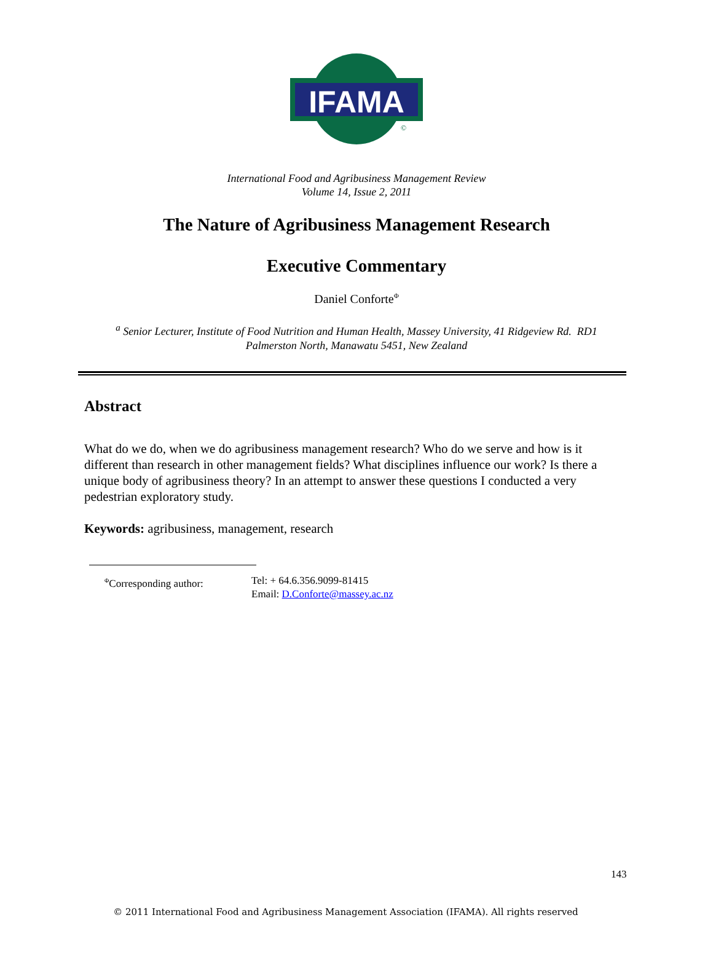IFAMA
©
International Food and Agribusiness Management Review
Volume 14, Issue 2, 2011
The Nature of Agribusiness Management Research
Executive Commentary
Daniel Conforte<sup>Φ</sup>
<sup>a</sup> Senior Lecturer, Institute of Food Nutrition and Human Health, Massey University, 41 Ridgeview Rd. RD1
Palmerston North, Manawatu 5451, New Zealand
Abstract
What do we do, when we do agribusiness management research? Who do we serve and how is it different than research in other management fields? What disciplines influence our work? Is there a unique body of agribusiness theory? In an attempt to answer these questions I conducted a very pedestrian exploratory study.
Keywords: agribusiness, management, research
<sup>Φ</sup>Corresponding author: Tel: + 64.6.356.9099-81415
Email: D.Conforte@massey.ac.nz
143
© 2011 International Food and Agribusiness Management Association (IFAMA). All rights reserved